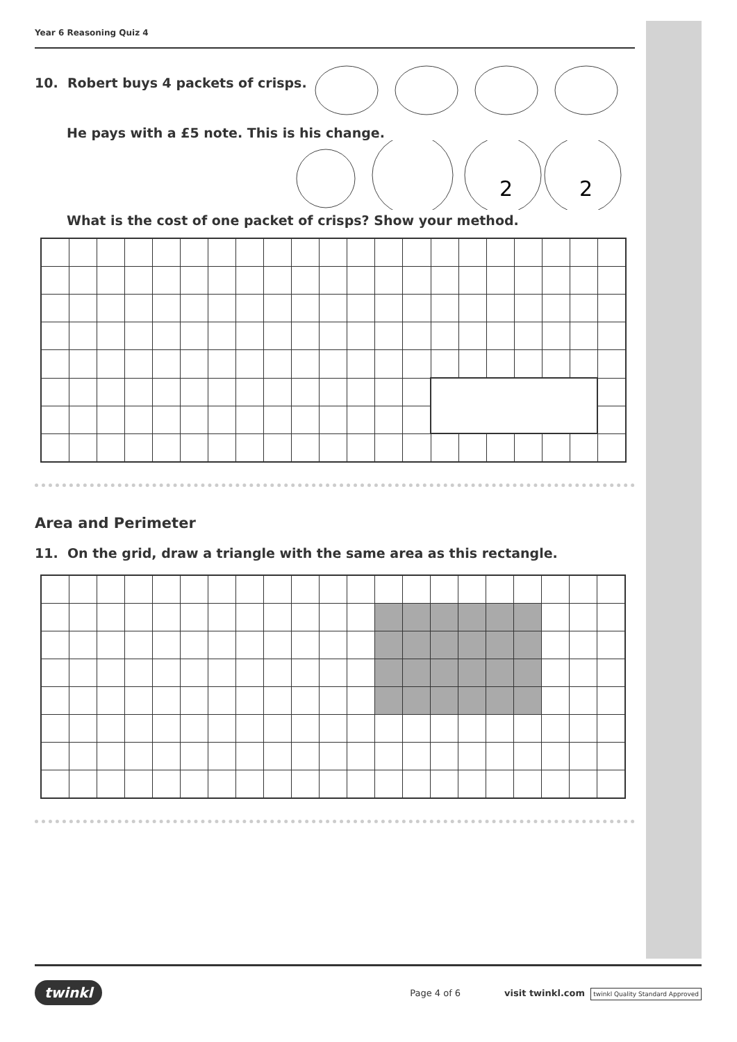Year 6 Reasoning Quiz 4
10. Robert buys 4 packets of crisps.
He pays with a £5 note. This is his change.
2
2
What is the cost of one packet of crisps? Show your method.
Area and Perimeter
11. On the grid, draw a triangle with the same area as this rectangle.
twinkl Page 4 of 6 visit twinkl.com twinkl Quality Standard Approved